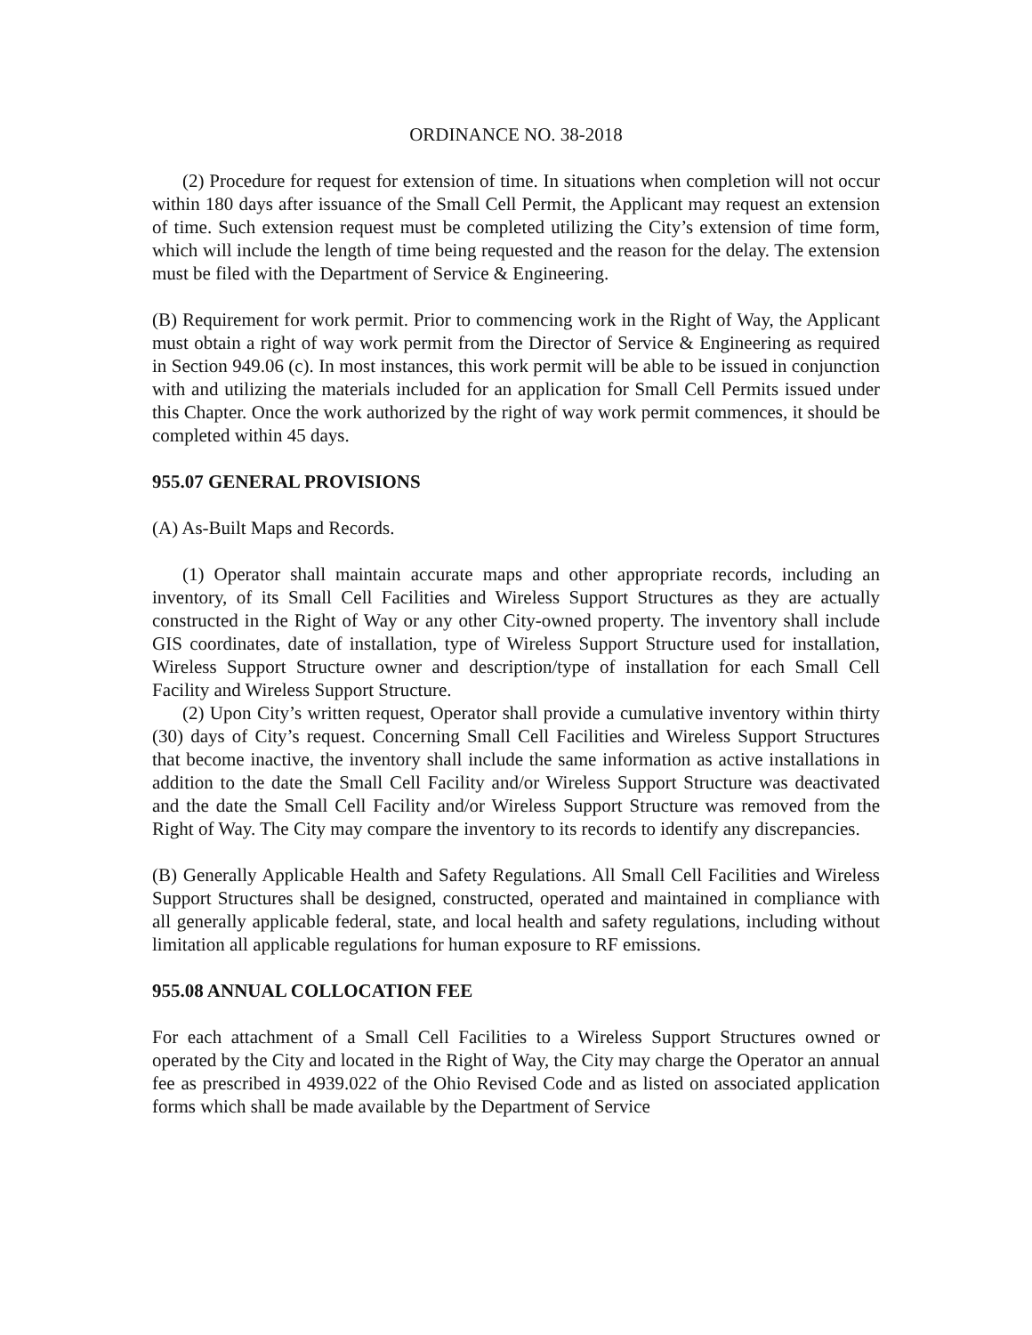ORDINANCE NO. 38-2018
(2) Procedure for request for extension of time. In situations when completion will not occur within 180 days after issuance of the Small Cell Permit, the Applicant may request an extension of time. Such extension request must be completed utilizing the City’s extension of time form, which will include the length of time being requested and the reason for the delay. The extension must be filed with the Department of Service & Engineering.
(B) Requirement for work permit. Prior to commencing work in the Right of Way, the Applicant must obtain a right of way work permit from the Director of Service & Engineering as required in Section 949.06 (c). In most instances, this work permit will be able to be issued in conjunction with and utilizing the materials included for an application for Small Cell Permits issued under this Chapter. Once the work authorized by the right of way work permit commences, it should be completed within 45 days.
955.07 GENERAL PROVISIONS
(A) As-Built Maps and Records.
(1) Operator shall maintain accurate maps and other appropriate records, including an inventory, of its Small Cell Facilities and Wireless Support Structures as they are actually constructed in the Right of Way or any other City-owned property. The inventory shall include GIS coordinates, date of installation, type of Wireless Support Structure used for installation, Wireless Support Structure owner and description/type of installation for each Small Cell Facility and Wireless Support Structure.
(2) Upon City’s written request, Operator shall provide a cumulative inventory within thirty (30) days of City’s request. Concerning Small Cell Facilities and Wireless Support Structures that become inactive, the inventory shall include the same information as active installations in addition to the date the Small Cell Facility and/or Wireless Support Structure was deactivated and the date the Small Cell Facility and/or Wireless Support Structure was removed from the Right of Way. The City may compare the inventory to its records to identify any discrepancies.
(B) Generally Applicable Health and Safety Regulations. All Small Cell Facilities and Wireless Support Structures shall be designed, constructed, operated and maintained in compliance with all generally applicable federal, state, and local health and safety regulations, including without limitation all applicable regulations for human exposure to RF emissions.
955.08 ANNUAL COLLOCATION FEE
For each attachment of a Small Cell Facilities to a Wireless Support Structures owned or operated by the City and located in the Right of Way, the City may charge the Operator an annual fee as prescribed in 4939.022 of the Ohio Revised Code and as listed on associated application forms which shall be made available by the Department of Service